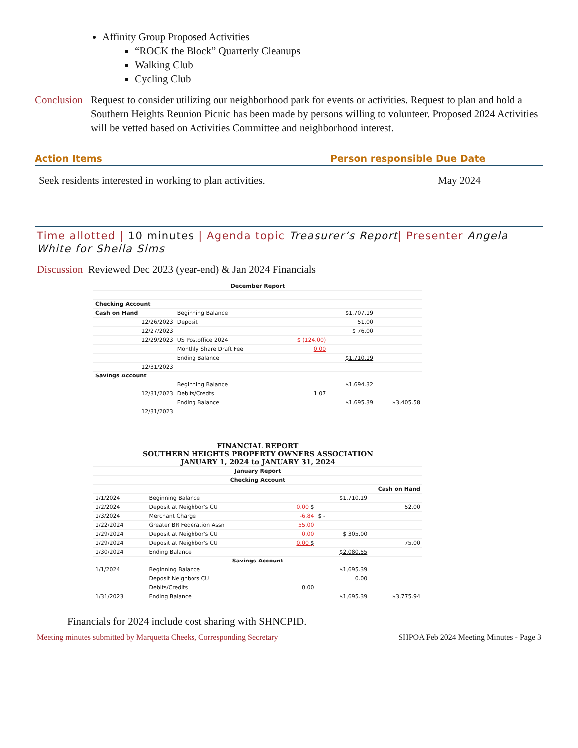Affinity Group Proposed Activities
“ROCK the Block” Quarterly Cleanups
Walking Club
Cycling Club
Conclusion Request to consider utilizing our neighborhood park for events or activities. Request to plan and hold a Southern Heights Reunion Picnic has been made by persons willing to volunteer. Proposed 2024 Activities will be vetted based on Activities Committee and neighborhood interest.
Action Items Person responsible Due Date
Seek residents interested in working to plan activities. May 2024
Time allotted | 10 minutes | Agenda topic Treasurer’s Report| Presenter Angela White for Sheila Sims
Discussion Reviewed Dec 2023 (year-end) & Jan 2024 Financials
| December Report | | | | |
| Checking Account | | | | |
| Cash on Hand | Beginning Balance | | $1,707.19 | |
| 12/26/2023 | Deposit | | 51.00 | |
| 12/27/2023 | | | $ 76.00 | |
| 12/29/2023 | US Postoffice 2024 | $ (124.00) | | |
| | Monthly Share Draft Fee | 0.00 | | |
| | Ending Balance | | $1,710.19 | |
| 12/31/2023 | | | | |
| Savings Account | | | | |
| | Beginning Balance | | $1,694.32 | |
| 12/31/2023 | Debits/Credts | 1.07 | | |
| | Ending Balance | | $1,695.39 | $3,405.58 |
| 12/31/2023 | | | | |
| FINANCIAL REPORT SOUTHERN HEIGHTS PROPERTY OWNERS ASSOCIATION JANUARY 1, 2024 to JANUARY 31, 2024 | | | | |
| January Report | | | | |
| Checking Account | | | | |
| Cash on Hand | | | | |
| 1/1/2024 | Beginning Balance | | $1,710.19 | |
| 1/2/2024 | Deposit at Neighbor's CU | 0.00 $ | | 52.00 |
| 1/3/2024 | Merchant Charge | -6.84 | $ - | |
| 1/22/2024 | Greater BR Federation Assn | 55.00 | | |
| 1/29/2024 | Deposit at Neighbor's CU | 0.00 | $ 305.00 | |
| 1/29/2024 | Deposit at Neighbor's CU | 0.00 $ | | 75.00 |
| 1/30/2024 | Ending Balance | | $2,080.55 | |
| Savings Account | | | | |
| 1/1/2024 | Beginning Balance | | $1,695.39 | |
| | Deposit Neighbors CU | | 0.00 | |
| | Debits/Credits | 0.00 | | |
| 1/31/2023 | Ending Balance | | $1,695.39 | $3,775.94 |
Financials for 2024 include cost sharing with SHNCPID.
Meeting minutes submitted by Marquetta Cheeks, Corresponding Secretary SHPOA Feb 2024 Meeting Minutes - Page 3